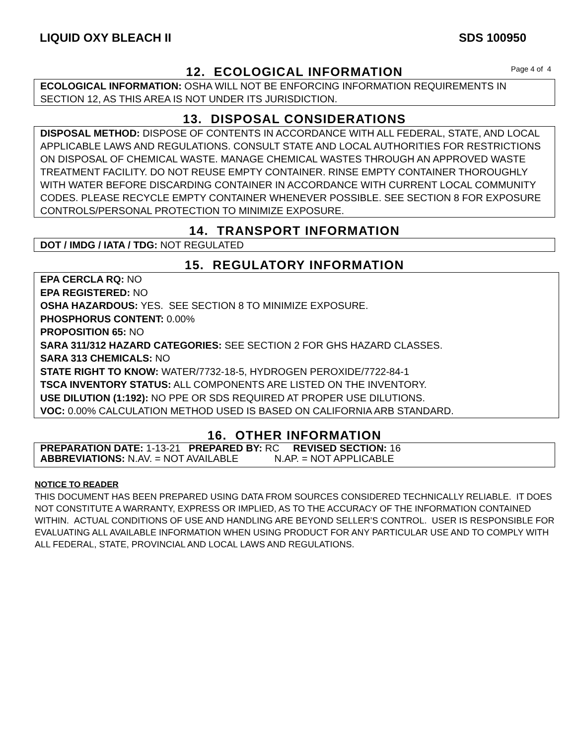LIQUID OXY BLEACH II SDS 100950
12. ECOLOGICAL INFORMATION
Page 4 of 4
ECOLOGICAL INFORMATION: OSHA WILL NOT BE ENFORCING INFORMATION REQUIREMENTS IN SECTION 12, AS THIS AREA IS NOT UNDER ITS JURISDICTION.
13. DISPOSAL CONSIDERATIONS
DISPOSAL METHOD: DISPOSE OF CONTENTS IN ACCORDANCE WITH ALL FEDERAL, STATE, AND LOCAL APPLICABLE LAWS AND REGULATIONS. CONSULT STATE AND LOCAL AUTHORITIES FOR RESTRICTIONS ON DISPOSAL OF CHEMICAL WASTE. MANAGE CHEMICAL WASTES THROUGH AN APPROVED WASTE TREATMENT FACILITY. DO NOT REUSE EMPTY CONTAINER. RINSE EMPTY CONTAINER THOROUGHLY WITH WATER BEFORE DISCARDING CONTAINER IN ACCORDANCE WITH CURRENT LOCAL COMMUNITY CODES. PLEASE RECYCLE EMPTY CONTAINER WHENEVER POSSIBLE. SEE SECTION 8 FOR EXPOSURE CONTROLS/PERSONAL PROTECTION TO MINIMIZE EXPOSURE.
14. TRANSPORT INFORMATION
DOT / IMDG / IATA / TDG: NOT REGULATED
15. REGULATORY INFORMATION
EPA CERCLA RQ: NO
EPA REGISTERED: NO
OSHA HAZARDOUS: YES. SEE SECTION 8 TO MINIMIZE EXPOSURE.
PHOSPHORUS CONTENT: 0.00%
PROPOSITION 65: NO
SARA 311/312 HAZARD CATEGORIES: SEE SECTION 2 FOR GHS HAZARD CLASSES.
SARA 313 CHEMICALS: NO
STATE RIGHT TO KNOW: WATER/7732-18-5, HYDROGEN PEROXIDE/7722-84-1
TSCA INVENTORY STATUS: ALL COMPONENTS ARE LISTED ON THE INVENTORY.
USE DILUTION (1:192): NO PPE OR SDS REQUIRED AT PROPER USE DILUTIONS.
VOC: 0.00% CALCULATION METHOD USED IS BASED ON CALIFORNIA ARB STANDARD.
16. OTHER INFORMATION
PREPARATION DATE: 1-13-21 PREPARED BY: RC REVISED SECTION: 16
ABBREVIATIONS: N.AV. = NOT AVAILABLE N.AP. = NOT APPLICABLE
NOTICE TO READER
THIS DOCUMENT HAS BEEN PREPARED USING DATA FROM SOURCES CONSIDERED TECHNICALLY RELIABLE. IT DOES NOT CONSTITUTE A WARRANTY, EXPRESS OR IMPLIED, AS TO THE ACCURACY OF THE INFORMATION CONTAINED WITHIN. ACTUAL CONDITIONS OF USE AND HANDLING ARE BEYOND SELLER’S CONTROL. USER IS RESPONSIBLE FOR EVALUATING ALL AVAILABLE INFORMATION WHEN USING PRODUCT FOR ANY PARTICULAR USE AND TO COMPLY WITH ALL FEDERAL, STATE, PROVINCIAL AND LOCAL LAWS AND REGULATIONS.